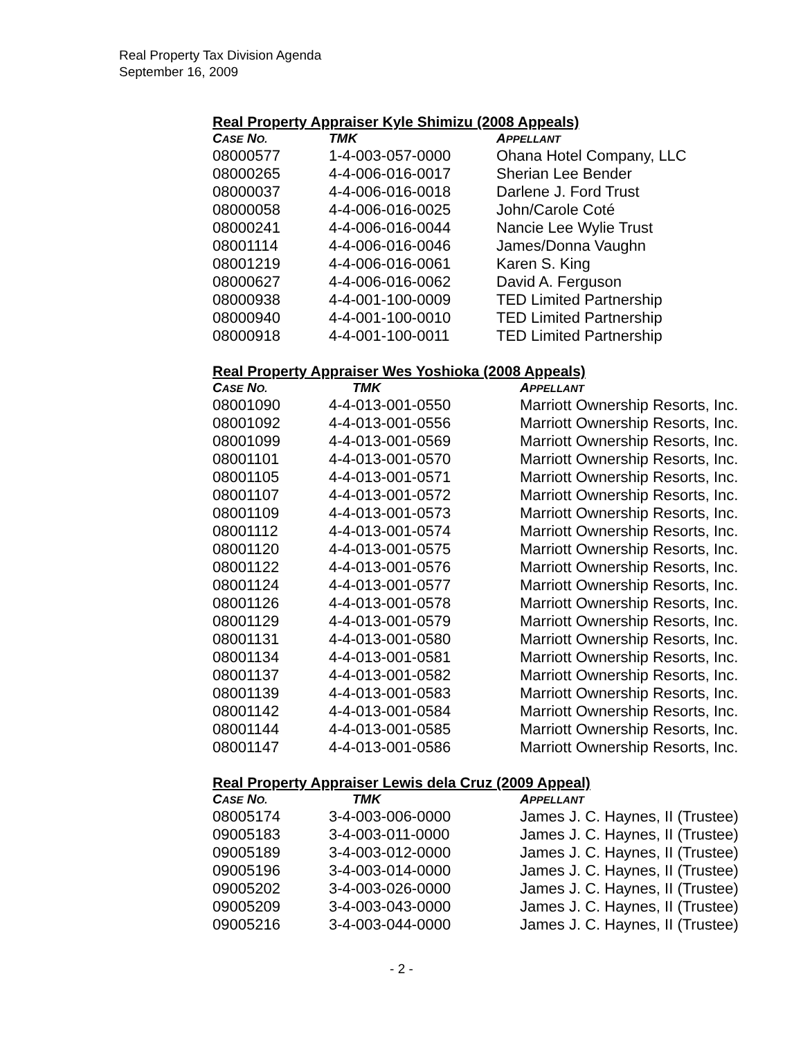Real Property Tax Division Agenda
September 16, 2009
Real Property Appraiser Kyle Shimizu (2008 Appeals)
| C ASE N O. | TMK | A PPELLANT |
| --- | --- | --- |
| 08000577 | 1-4-003-057-0000 | Ohana Hotel Company, LLC |
| 08000265 | 4-4-006-016-0017 | Sherian Lee Bender |
| 08000037 | 4-4-006-016-0018 | Darlene J. Ford Trust |
| 08000058 | 4-4-006-016-0025 | John/Carole Coté |
| 08000241 | 4-4-006-016-0044 | Nancie Lee Wylie Trust |
| 08001114 | 4-4-006-016-0046 | James/Donna Vaughn |
| 08001219 | 4-4-006-016-0061 | Karen S. King |
| 08000627 | 4-4-006-016-0062 | David A. Ferguson |
| 08000938 | 4-4-001-100-0009 | TED Limited Partnership |
| 08000940 | 4-4-001-100-0010 | TED Limited Partnership |
| 08000918 | 4-4-001-100-0011 | TED Limited Partnership |
Real Property Appraiser Wes Yoshioka (2008 Appeals)
| C ASE N O. | TMK | A PPELLANT |
| --- | --- | --- |
| 08001090 | 4-4-013-001-0550 | Marriott Ownership Resorts, Inc. |
| 08001092 | 4-4-013-001-0556 | Marriott Ownership Resorts, Inc. |
| 08001099 | 4-4-013-001-0569 | Marriott Ownership Resorts, Inc. |
| 08001101 | 4-4-013-001-0570 | Marriott Ownership Resorts, Inc. |
| 08001105 | 4-4-013-001-0571 | Marriott Ownership Resorts, Inc. |
| 08001107 | 4-4-013-001-0572 | Marriott Ownership Resorts, Inc. |
| 08001109 | 4-4-013-001-0573 | Marriott Ownership Resorts, Inc. |
| 08001112 | 4-4-013-001-0574 | Marriott Ownership Resorts, Inc. |
| 08001120 | 4-4-013-001-0575 | Marriott Ownership Resorts, Inc. |
| 08001122 | 4-4-013-001-0576 | Marriott Ownership Resorts, Inc. |
| 08001124 | 4-4-013-001-0577 | Marriott Ownership Resorts, Inc. |
| 08001126 | 4-4-013-001-0578 | Marriott Ownership Resorts, Inc. |
| 08001129 | 4-4-013-001-0579 | Marriott Ownership Resorts, Inc. |
| 08001131 | 4-4-013-001-0580 | Marriott Ownership Resorts, Inc. |
| 08001134 | 4-4-013-001-0581 | Marriott Ownership Resorts, Inc. |
| 08001137 | 4-4-013-001-0582 | Marriott Ownership Resorts, Inc. |
| 08001139 | 4-4-013-001-0583 | Marriott Ownership Resorts, Inc. |
| 08001142 | 4-4-013-001-0584 | Marriott Ownership Resorts, Inc. |
| 08001144 | 4-4-013-001-0585 | Marriott Ownership Resorts, Inc. |
| 08001147 | 4-4-013-001-0586 | Marriott Ownership Resorts, Inc. |
Real Property Appraiser Lewis dela Cruz (2009 Appeal)
| C ASE N O. | TMK | A PPELLANT |
| --- | --- | --- |
| 08005174 | 3-4-003-006-0000 | James J. C. Haynes, II (Trustee) |
| 09005183 | 3-4-003-011-0000 | James J. C. Haynes, II (Trustee) |
| 09005189 | 3-4-003-012-0000 | James J. C. Haynes, II (Trustee) |
| 09005196 | 3-4-003-014-0000 | James J. C. Haynes, II (Trustee) |
| 09005202 | 3-4-003-026-0000 | James J. C. Haynes, II (Trustee) |
| 09005209 | 3-4-003-043-0000 | James J. C. Haynes, II (Trustee) |
| 09005216 | 3-4-003-044-0000 | James J. C. Haynes, II (Trustee) |
- 2 -